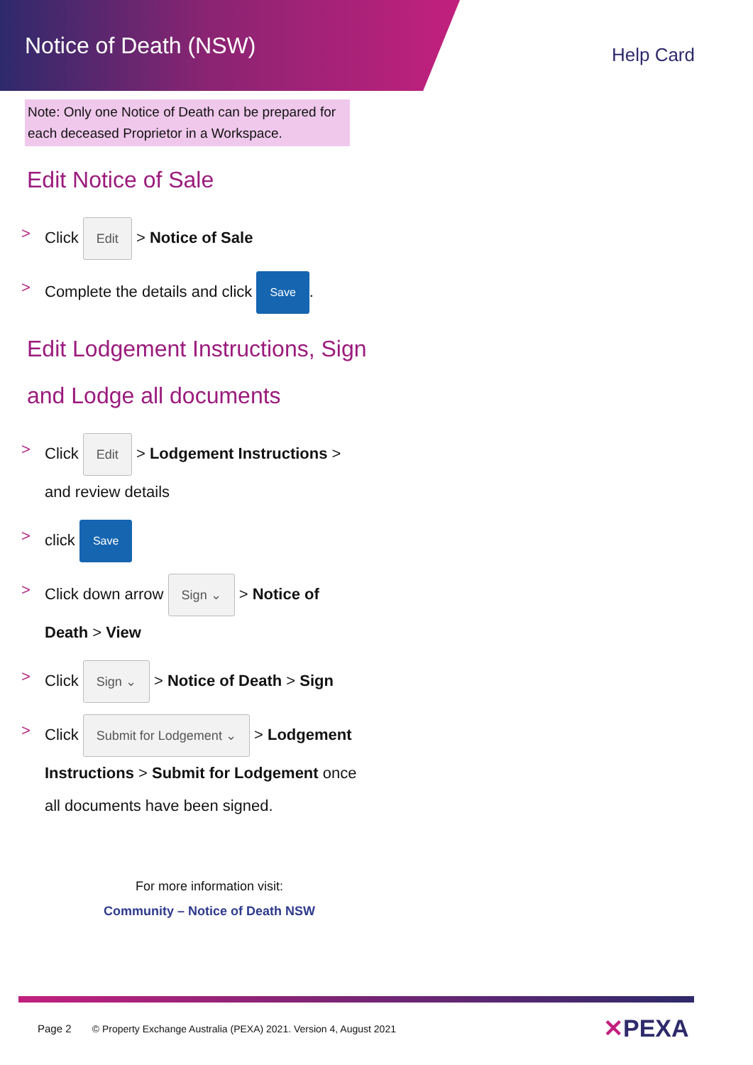Notice of Death (NSW)
Help Card
Note: Only one Notice of Death can be prepared for each deceased Proprietor in a Workspace.
Edit Notice of Sale
> Click Edit > Notice of Sale
> Complete the details and click Save.
Edit Lodgement Instructions, Sign
and Lodge all documents
> Click Edit > Lodgement Instructions >
and review details
> click Save
> Click down arrow Sign ⌄ > Notice of
Death > View
> Click Sign ⌄ > Notice of Death > Sign
> Click Submit for Lodgement ⌄ > Lodgement
Instructions > Submit for Lodgement once
all documents have been signed.
For more information visit:
Community – Notice of Death NSW
Page 2 © Property Exchange Australia (PEXA) 2021. Version 4, August 2021
✕PEXA